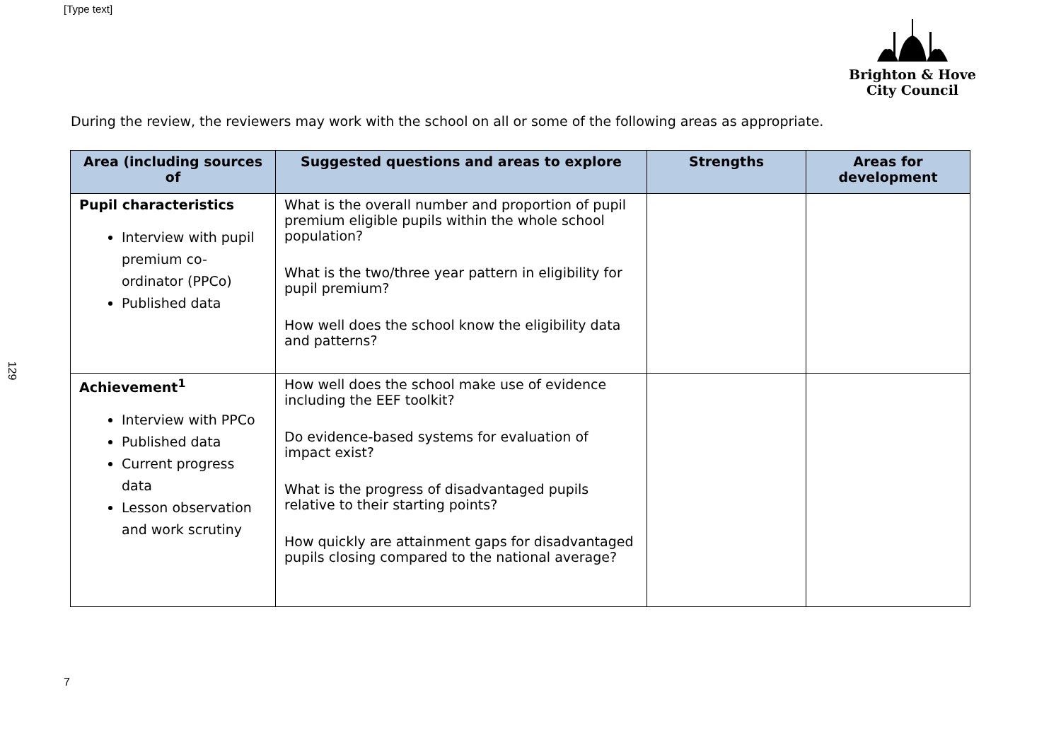[Type text]
Brighton & Hove
City Council
129
During the review, the reviewers may work with the school on all or some of the following areas as appropriate.
| Area (including sources of | Suggested questions and areas to explore | Strengths | Areas for development |
| --- | --- | --- | --- |
| Pupil characteristics Interview with pupil premium co-ordinator (PPCo) Published data | What is the overall number and proportion of pupil premium eligible pupils within the whole school population? What is the two/three year pattern in eligibility for pupil premium? How well does the school know the eligibility data and patterns? | | |
| Achievement<sup>1</sup> Interview with PPCo Published data Current progress data Lesson observation and work scrutiny | How well does the school make use of evidence including the EEF toolkit? Do evidence-based systems for evaluation of impact exist? What is the progress of disadvantaged pupils relative to their starting points? How quickly are attainment gaps for disadvantaged pupils closing compared to the national average? | | |
7